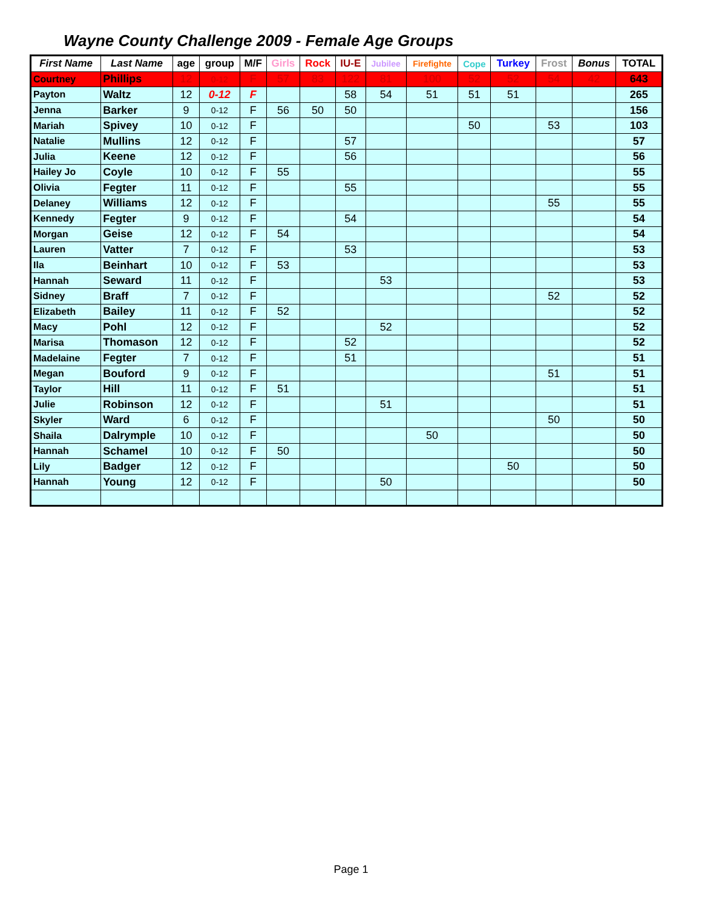Wayne County Challenge 2009 - Female Age Groups
| First Name | Last Name | age | group | M/F | Girls | Rock | IU-E | Jubilee | Firefighte | Cope | Turkey | Frost | Bonus | TOTAL |
| --- | --- | --- | --- | --- | --- | --- | --- | --- | --- | --- | --- | --- | --- | --- |
| Courtney | Phillips | 12 | 0-12 | F | 57 | 83 | 122 | 81 | 100 | 52 | 52 | 54 | 42 | 643 |
| Payton | Waltz | 12 | 0-12 | F | | | 58 | 54 | 51 | 51 | 51 | | | 265 |
| Jenna | Barker | 9 | 0-12 | F | 56 | 50 | 50 | | | | | | | 156 |
| Mariah | Spivey | 10 | 0-12 | F | | | | | | 50 | | 53 | | 103 |
| Natalie | Mullins | 12 | 0-12 | F | | | 57 | | | | | | | 57 |
| Julia | Keene | 12 | 0-12 | F | | | 56 | | | | | | | 56 |
| Hailey Jo | Coyle | 10 | 0-12 | F | 55 | | | | | | | | | 55 |
| Olivia | Fegter | 11 | 0-12 | F | | | 55 | | | | | | | 55 |
| Delaney | Williams | 12 | 0-12 | F | | | | | | | | 55 | | 55 |
| Kennedy | Fegter | 9 | 0-12 | F | | | 54 | | | | | | | 54 |
| Morgan | Geise | 12 | 0-12 | F | 54 | | | | | | | | | 54 |
| Lauren | Vatter | 7 | 0-12 | F | | | 53 | | | | | | | 53 |
| Ila | Beinhart | 10 | 0-12 | F | 53 | | | | | | | | | 53 |
| Hannah | Seward | 11 | 0-12 | F | | | | 53 | | | | | | 53 |
| Sidney | Braff | 7 | 0-12 | F | | | | | | | | 52 | | 52 |
| Elizabeth | Bailey | 11 | 0-12 | F | 52 | | | | | | | | | 52 |
| Macy | Pohl | 12 | 0-12 | F | | | | 52 | | | | | | 52 |
| Marisa | Thomason | 12 | 0-12 | F | | | 52 | | | | | | | 52 |
| Madelaine | Fegter | 7 | 0-12 | F | | | 51 | | | | | | | 51 |
| Megan | Bouford | 9 | 0-12 | F | | | | | | | | 51 | | 51 |
| Taylor | Hill | 11 | 0-12 | F | 51 | | | | | | | | | 51 |
| Julie | Robinson | 12 | 0-12 | F | | | | 51 | | | | | | 51 |
| Skyler | Ward | 6 | 0-12 | F | | | | | | | | 50 | | 50 |
| Shaila | Dalrymple | 10 | 0-12 | F | | | | | 50 | | | | | 50 |
| Hannah | Schamel | 10 | 0-12 | F | 50 | | | | | | | | | 50 |
| Lily | Badger | 12 | 0-12 | F | | | | | | | 50 | | | 50 |
| Hannah | Young | 12 | 0-12 | F | | | | 50 | | | | | | 50 |
Page 1